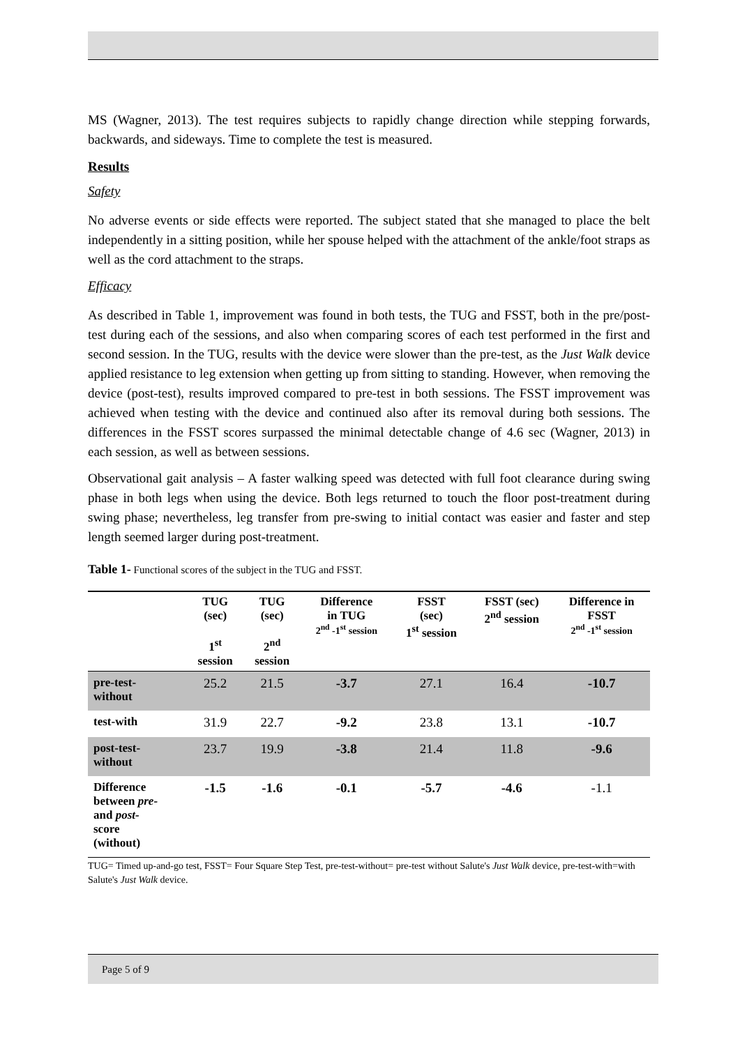MS (Wagner, 2013). The test requires subjects to rapidly change direction while stepping forwards, backwards, and sideways. Time to complete the test is measured.
Results
Safety
No adverse events or side effects were reported. The subject stated that she managed to place the belt independently in a sitting position, while her spouse helped with the attachment of the ankle/foot straps as well as the cord attachment to the straps.
Efficacy
As described in Table 1, improvement was found in both tests, the TUG and FSST, both in the pre/post-test during each of the sessions, and also when comparing scores of each test performed in the first and second session. In the TUG, results with the device were slower than the pre-test, as the Just Walk device applied resistance to leg extension when getting up from sitting to standing. However, when removing the device (post-test), results improved compared to pre-test in both sessions. The FSST improvement was achieved when testing with the device and continued also after its removal during both sessions. The differences in the FSST scores surpassed the minimal detectable change of 4.6 sec (Wagner, 2013) in each session, as well as between sessions.
Observational gait analysis – A faster walking speed was detected with full foot clearance during swing phase in both legs when using the device. Both legs returned to touch the floor post-treatment during swing phase; nevertheless, leg transfer from pre-swing to initial contact was easier and faster and step length seemed larger during post-treatment.
Table 1- Functional scores of the subject in the TUG and FSST.
| | TUG (sec) 1<sup>st</sup> session | TUG (sec) 2<sup>nd</sup> session | Difference in TUG 2<sup>nd</sup> -1<sup>st</sup> session | FSST (sec) 1<sup>st</sup> session | FSST (sec) 2<sup>nd</sup> session | Difference in FSST 2<sup>nd</sup> -1<sup>st</sup> session |
| --- | --- | --- | --- | --- | --- | --- |
| pre-test- without | 25.2 | 21.5 | -3.7 | 27.1 | 16.4 | -10.7 |
| test-with | 31.9 | 22.7 | -9.2 | 23.8 | 13.1 | -10.7 |
| post-test- without | 23.7 | 19.9 | -3.8 | 21.4 | 11.8 | -9.6 |
| Difference between pre- and post- score (without) | -1.5 | -1.6 | -0.1 | -5.7 | -4.6 | -1.1 |
TUG= Timed up-and-go test, FSST= Four Square Step Test, pre-test-without= pre-test without Salute's Just Walk device, pre-test-with=with Salute's Just Walk device.
Page 5 of 9